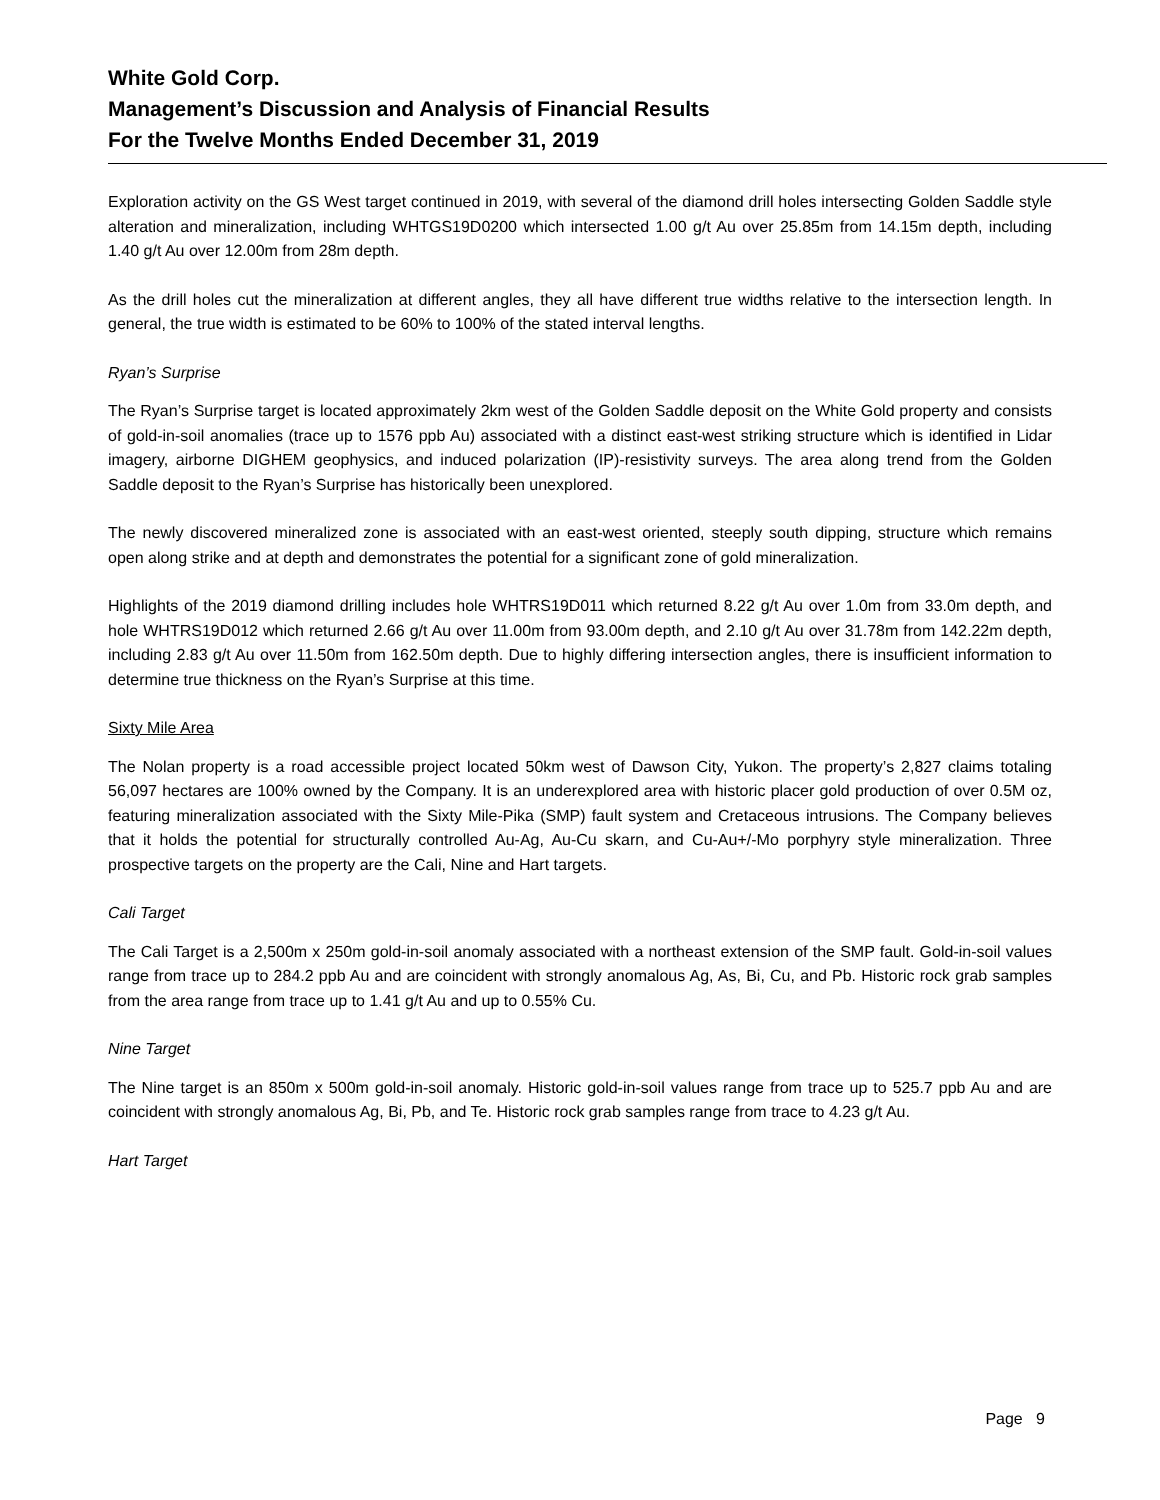White Gold Corp.
Management’s Discussion and Analysis of Financial Results
For the Twelve Months Ended December 31, 2019
Exploration activity on the GS West target continued in 2019, with several of the diamond drill holes intersecting Golden Saddle style alteration and mineralization, including WHTGS19D0200 which intersected 1.00 g/t Au over 25.85m from 14.15m depth, including 1.40 g/t Au over 12.00m from 28m depth.
As the drill holes cut the mineralization at different angles, they all have different true widths relative to the intersection length. In general, the true width is estimated to be 60% to 100% of the stated interval lengths.
Ryan’s Surprise
The Ryan’s Surprise target is located approximately 2km west of the Golden Saddle deposit on the White Gold property and consists of gold-in-soil anomalies (trace up to 1576 ppb Au) associated with a distinct east-west striking structure which is identified in Lidar imagery, airborne DIGHEM geophysics, and induced polarization (IP)-resistivity surveys. The area along trend from the Golden Saddle deposit to the Ryan’s Surprise has historically been unexplored.
The newly discovered mineralized zone is associated with an east-west oriented, steeply south dipping, structure which remains open along strike and at depth and demonstrates the potential for a significant zone of gold mineralization.
Highlights of the 2019 diamond drilling includes hole WHTRS19D011 which returned 8.22 g/t Au over 1.0m from 33.0m depth, and hole WHTRS19D012 which returned 2.66 g/t Au over 11.00m from 93.00m depth, and 2.10 g/t Au over 31.78m from 142.22m depth, including 2.83 g/t Au over 11.50m from 162.50m depth. Due to highly differing intersection angles, there is insufficient information to determine true thickness on the Ryan’s Surprise at this time.
Sixty Mile Area
The Nolan property is a road accessible project located 50km west of Dawson City, Yukon. The property’s 2,827 claims totaling 56,097 hectares are 100% owned by the Company. It is an underexplored area with historic placer gold production of over 0.5M oz, featuring mineralization associated with the Sixty Mile-Pika (SMP) fault system and Cretaceous intrusions. The Company believes that it holds the potential for structurally controlled Au-Ag, Au-Cu skarn, and Cu-Au+/-Mo porphyry style mineralization. Three prospective targets on the property are the Cali, Nine and Hart targets.
Cali Target
The Cali Target is a 2,500m x 250m gold-in-soil anomaly associated with a northeast extension of the SMP fault. Gold-in-soil values range from trace up to 284.2 ppb Au and are coincident with strongly anomalous Ag, As, Bi, Cu, and Pb. Historic rock grab samples from the area range from trace up to 1.41 g/t Au and up to 0.55% Cu.
Nine Target
The Nine target is an 850m x 500m gold-in-soil anomaly. Historic gold-in-soil values range from trace up to 525.7 ppb Au and are coincident with strongly anomalous Ag, Bi, Pb, and Te. Historic rock grab samples range from trace to 4.23 g/t Au.
Hart Target
Page 9